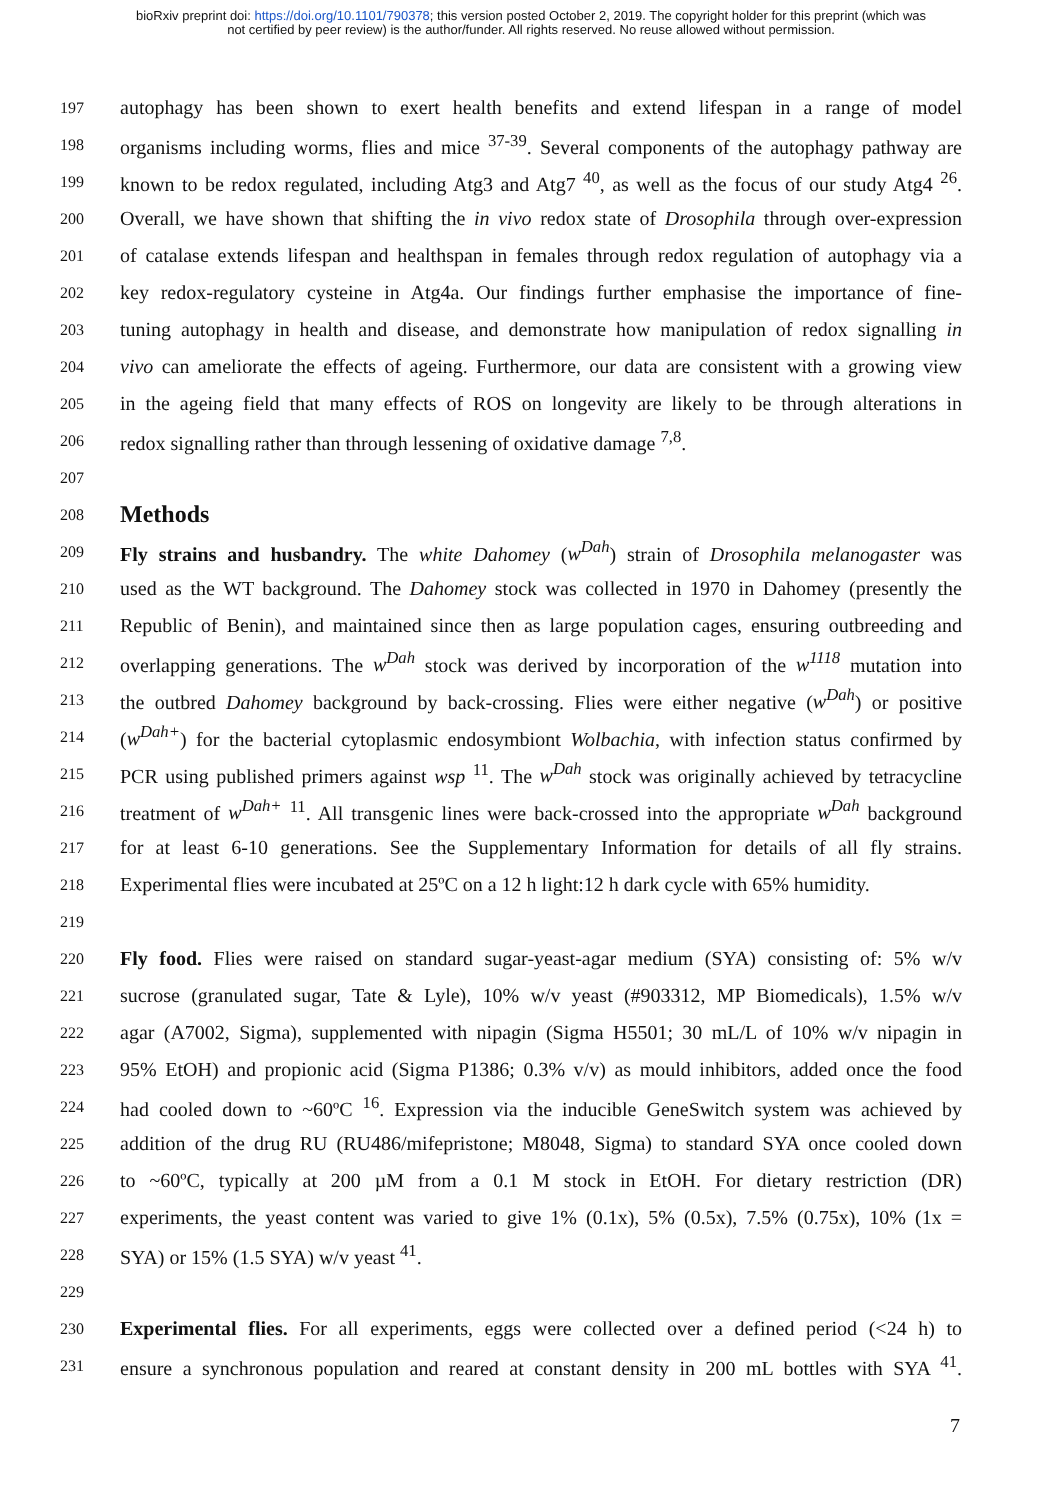bioRxiv preprint doi: https://doi.org/10.1101/790378; this version posted October 2, 2019. The copyright holder for this preprint (which was
not certified by peer review) is the author/funder. All rights reserved. No reuse allowed without permission.
197 autophagy has been shown to exert health benefits and extend lifespan in a range of model
198 organisms including worms, flies and mice <sup>37-39</sup>. Several components of the autophagy pathway are
199 known to be redox regulated, including Atg3 and Atg7 <sup>40</sup>, as well as the focus of our study Atg4 <sup>26</sup>.
200 Overall, we have shown that shifting the in vivo redox state of Drosophila through over-expression
201 of catalase extends lifespan and healthspan in females through redox regulation of autophagy via a
202 key redox-regulatory cysteine in Atg4a. Our findings further emphasise the importance of fine-
203 tuning autophagy in health and disease, and demonstrate how manipulation of redox signalling in
204 vivo can ameliorate the effects of ageing. Furthermore, our data are consistent with a growing view
205 in the ageing field that many effects of ROS on longevity are likely to be through alterations in
206 redox signalling rather than through lessening of oxidative damage <sup>7,8</sup>.
207
208
Methods
209 Fly strains and husbandry. The white Dahomey (w<sup>Dah</sup>) strain of Drosophila melanogaster was
210 used as the WT background. The Dahomey stock was collected in 1970 in Dahomey (presently the
211 Republic of Benin), and maintained since then as large population cages, ensuring outbreeding and
212 overlapping generations. The w<sup>Dah</sup> stock was derived by incorporation of the w<sup>1118</sup> mutation into
213 the outbred Dahomey background by back-crossing. Flies were either negative (w<sup>Dah</sup>) or positive
214 (w<sup>Dah+</sup>) for the bacterial cytoplasmic endosymbiont Wolbachia, with infection status confirmed by
215 PCR using published primers against wsp <sup>11</sup>. The w<sup>Dah</sup> stock was originally achieved by tetracycline
216 treatment of w<sup>Dah+</sup> <sup>11</sup>. All transgenic lines were back-crossed into the appropriate w<sup>Dah</sup> background
217 for at least 6-10 generations. See the Supplementary Information for details of all fly strains.
218 Experimental flies were incubated at 25ºC on a 12 h light:12 h dark cycle with 65% humidity.
219
220 Fly food. Flies were raised on standard sugar-yeast-agar medium (SYA) consisting of: 5% w/v
221 sucrose (granulated sugar, Tate & Lyle), 10% w/v yeast (#903312, MP Biomedicals), 1.5% w/v
222 agar (A7002, Sigma), supplemented with nipagin (Sigma H5501; 30 mL/L of 10% w/v nipagin in
223 95% EtOH) and propionic acid (Sigma P1386; 0.3% v/v) as mould inhibitors, added once the food
224 had cooled down to ~60ºC <sup>16</sup>. Expression via the inducible GeneSwitch system was achieved by
225 addition of the drug RU (RU486/mifepristone; M8048, Sigma) to standard SYA once cooled down
226 to ~60ºC, typically at 200 µM from a 0.1 M stock in EtOH. For dietary restriction (DR)
227 experiments, the yeast content was varied to give 1% (0.1x), 5% (0.5x), 7.5% (0.75x), 10% (1x =
228 SYA) or 15% (1.5 SYA) w/v yeast <sup>41</sup>.
229
230 Experimental flies. For all experiments, eggs were collected over a defined period (<24 h) to
231 ensure a synchronous population and reared at constant density in 200 mL bottles with SYA <sup>41</sup>.
7